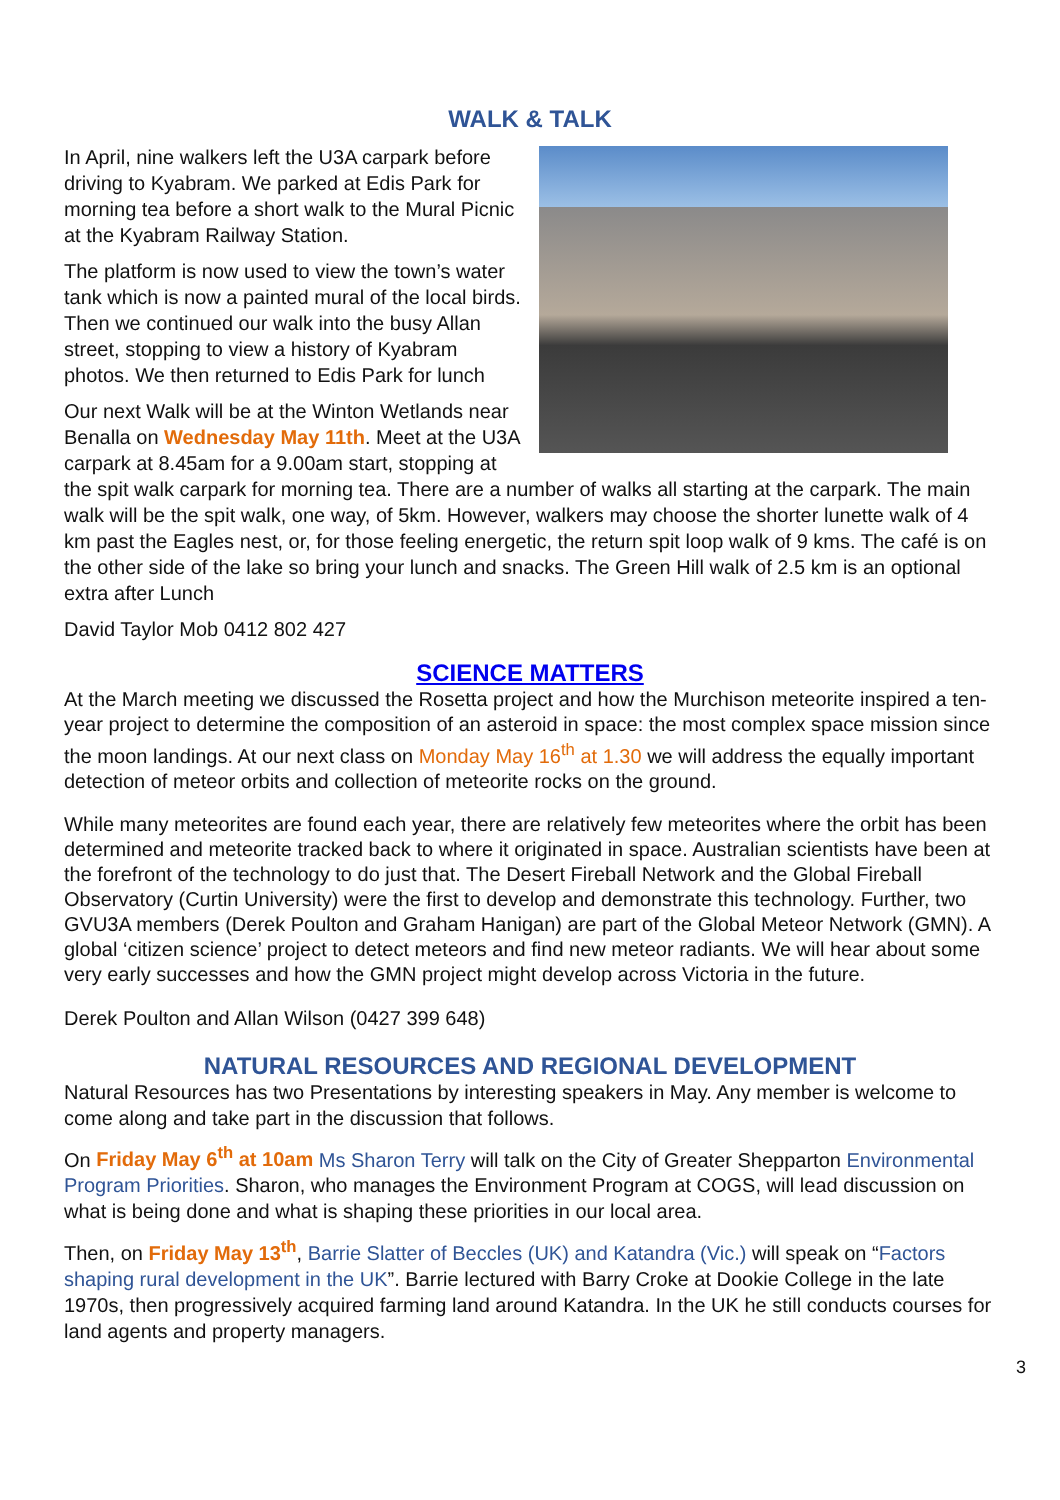WALK & TALK
In April, nine walkers left the U3A carpark before driving to Kyabram. We parked at Edis Park for morning tea before a short walk to the Mural Picnic at the Kyabram Railway Station.
The platform is now used to view the town’s water tank which is now a painted mural of the local birds. Then we continued our walk into the busy Allan street, stopping to view a history of Kyabram photos. We then returned to Edis Park for lunch
Our next Walk will be at the Winton Wetlands near Benalla on Wednesday May 11th. Meet at the U3A carpark at 8.45am for a 9.00am start, stopping at the spit walk carpark for morning tea. There are a number of walks all starting at the carpark. The main walk will be the spit walk, one way, of 5km. However, walkers may choose the shorter lunette walk of 4 km past the Eagles nest, or, for those feeling energetic, the return spit loop walk of 9 kms. The café is on the other side of the lake so bring your lunch and snacks. The Green Hill walk of 2.5 km is an optional extra after Lunch
David Taylor Mob 0412 802 427
SCIENCE MATTERS
At the March meeting we discussed the Rosetta project and how the Murchison meteorite inspired a ten-year project to determine the composition of an asteroid in space: the most complex space mission since the moon landings. At our next class on Monday May 16<sup>th</sup> at 1.30 we will address the equally important detection of meteor orbits and collection of meteorite rocks on the ground.
While many meteorites are found each year, there are relatively few meteorites where the orbit has been determined and meteorite tracked back to where it originated in space. Australian scientists have been at the forefront of the technology to do just that. The Desert Fireball Network and the Global Fireball Observatory (Curtin University) were the first to develop and demonstrate this technology. Further, two GVU3A members (Derek Poulton and Graham Hanigan) are part of the Global Meteor Network (GMN). A global ‘citizen science’ project to detect meteors and find new meteor radiants. We will hear about some very early successes and how the GMN project might develop across Victoria in the future.
Derek Poulton and Allan Wilson (0427 399 648)
NATURAL RESOURCES AND REGIONAL DEVELOPMENT
Natural Resources has two Presentations by interesting speakers in May. Any member is welcome to come along and take part in the discussion that follows.
On Friday May 6<sup>th</sup> at 10am Ms Sharon Terry will talk on the City of Greater Shepparton Environmental Program Priorities. Sharon, who manages the Environment Program at COGS, will lead discussion on what is being done and what is shaping these priorities in our local area.
Then, on Friday May 13<sup>th</sup>, Barrie Slatter of Beccles (UK) and Katandra (Vic.) will speak on “Factors shaping rural development in the UK”. Barrie lectured with Barry Croke at Dookie College in the late 1970s, then progressively acquired farming land around Katandra. In the UK he still conducts courses for land agents and property managers.
3